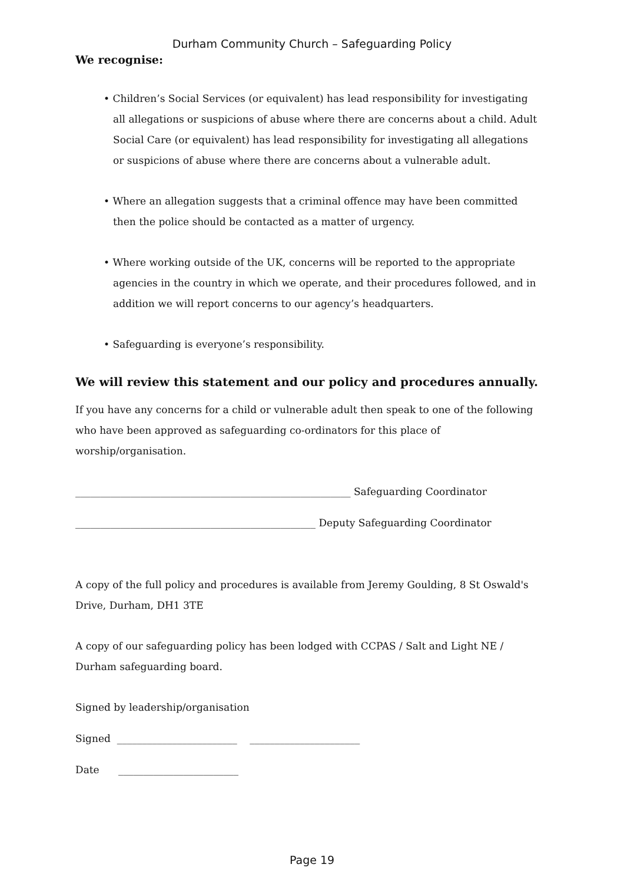Durham Community Church – Safeguarding Policy
We recognise:
• Children’s Social Services (or equivalent) has lead responsibility for investigating all allegations or suspicions of abuse where there are concerns about a child. Adult Social Care (or equivalent) has lead responsibility for investigating all allegations or suspicions of abuse where there are concerns about a vulnerable adult.
• Where an allegation suggests that a criminal offence may have been committed then the police should be contacted as a matter of urgency.
• Where working outside of the UK, concerns will be reported to the appropriate agencies in the country in which we operate, and their procedures followed, and in addition we will report concerns to our agency’s headquarters.
• Safeguarding is everyone’s responsibility.
We will review this statement and our policy and procedures annually.
If you have any concerns for a child or vulnerable adult then speak to one of the following who have been approved as safeguarding co-ordinators for this place of worship/organisation.
_______________________________________________________ Safeguarding Coordinator
________________________________________________ Deputy Safeguarding Coordinator
A copy of the full policy and procedures is available from Jeremy Goulding, 8 St Oswald's Drive, Durham, DH1 3TE
A copy of our safeguarding policy has been lodged with CCPAS / Salt and Light NE / Durham safeguarding board.
Signed by leadership/organisation
Signed ________________________ ______________________
Date ________________________
Page 19